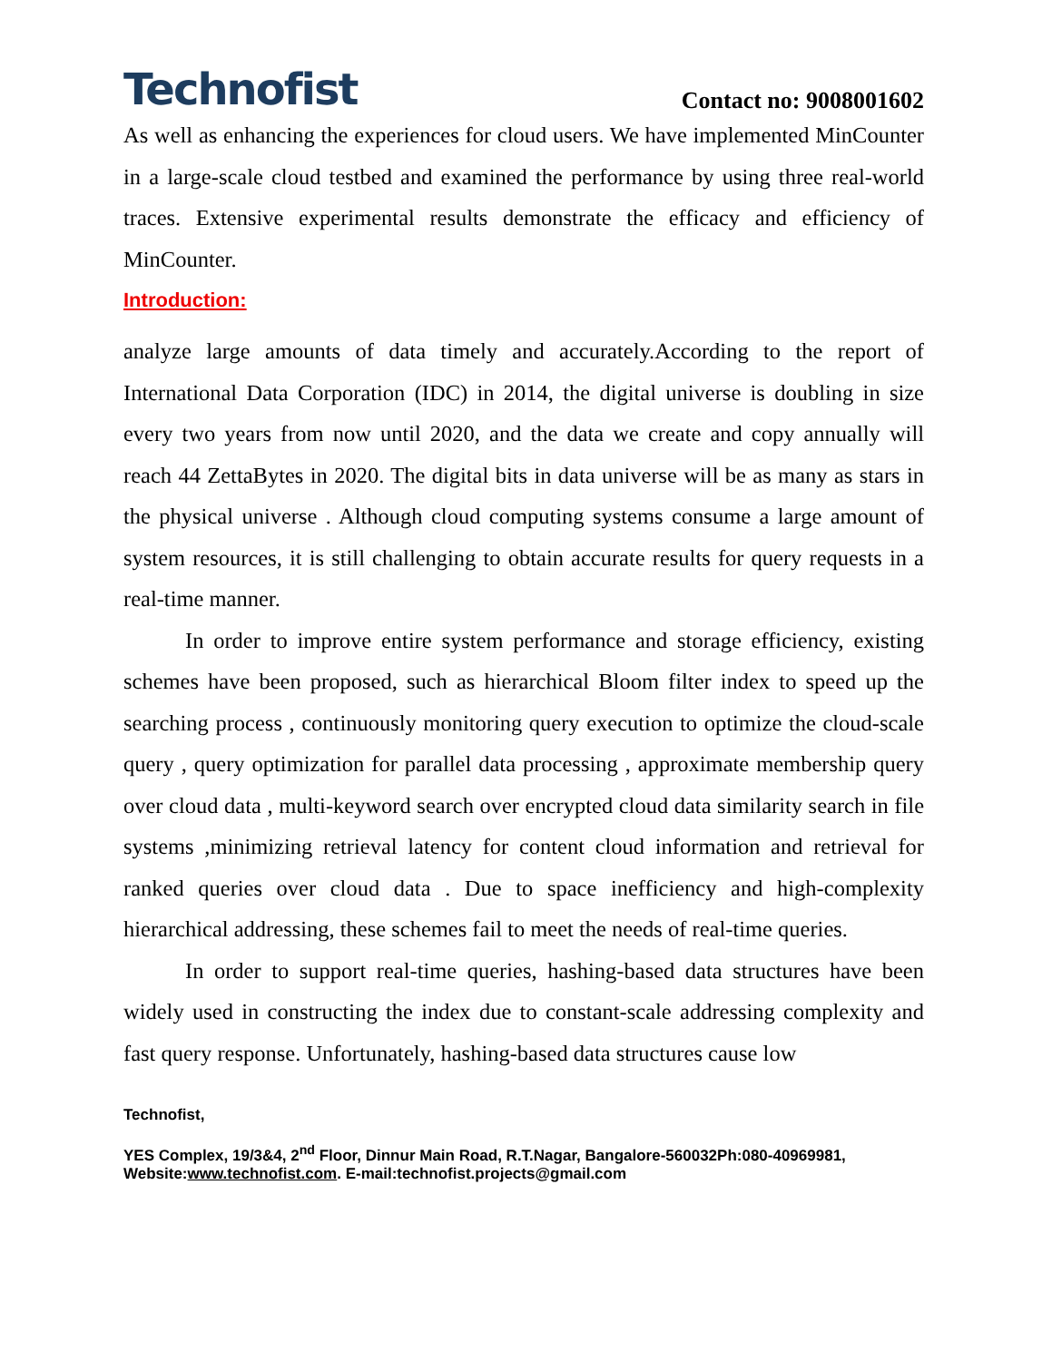Technofist
Contact no: 9008001602
As well as enhancing the experiences for cloud users. We have implemented MinCounter in a large-scale cloud testbed and examined the performance by using three real-world traces. Extensive experimental results demonstrate the efficacy and efficiency of MinCounter.
Introduction:
analyze large amounts of data timely and accurately.According to the report of International Data Corporation (IDC) in 2014, the digital universe is doubling in size every two years from now until 2020, and the data we create and copy annually will reach 44 ZettaBytes in 2020. The digital bits in data universe will be as many as stars in the physical universe . Although cloud computing systems consume a large amount of system resources, it is still challenging to obtain accurate results for query requests in a real-time manner.
In order to improve entire system performance and storage efficiency, existing schemes have been proposed, such as hierarchical Bloom filter index to speed up the searching process , continuously monitoring query execution to optimize the cloud-scale query , query optimization for parallel data processing , approximate membership query over cloud data , multi-keyword search over encrypted cloud data similarity search in file systems ,minimizing retrieval latency for content cloud information and retrieval for ranked queries over cloud data . Due to space inefficiency and high-complexity hierarchical addressing, these schemes fail to meet the needs of real-time queries.
In order to support real-time queries, hashing-based data structures have been widely used in constructing the index due to constant-scale addressing complexity and fast query response. Unfortunately, hashing-based data structures cause low
Technofist,
YES Complex, 19/3&4, 2<sup>nd</sup> Floor, Dinnur Main Road, R.T.Nagar, Bangalore-560032Ph:080-40969981, Website:www.technofist.com. E-mail:technofist.projects@gmail.com